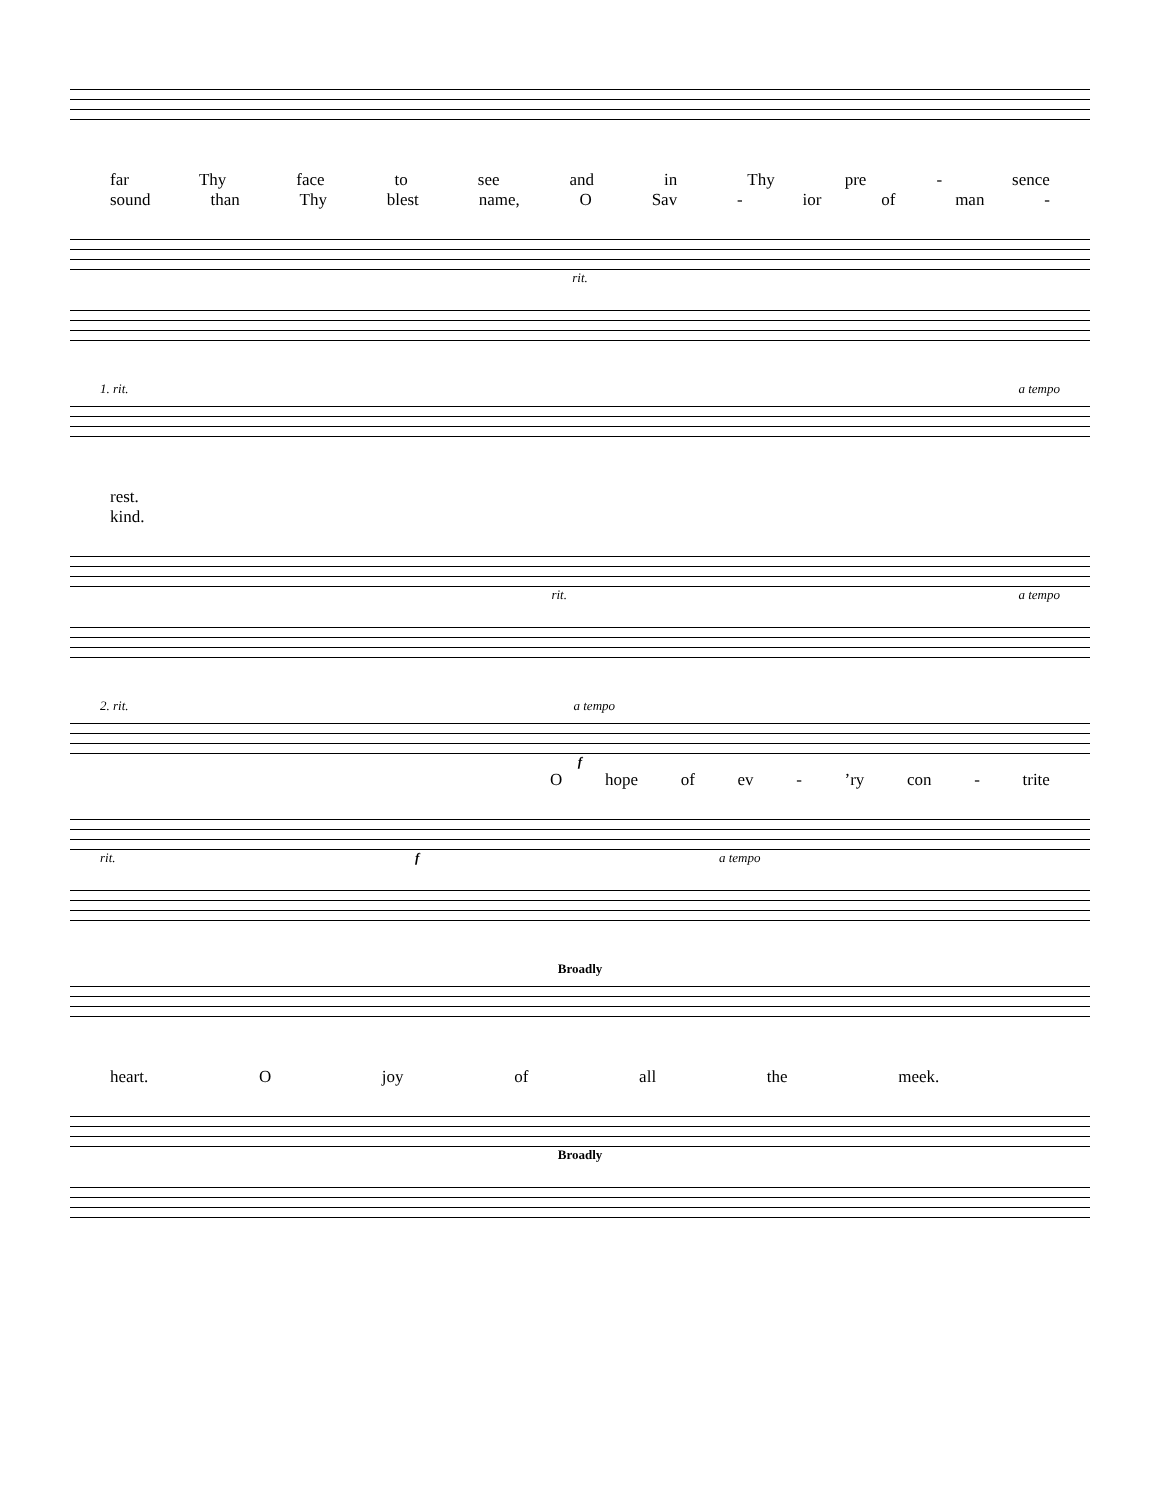far Thy face to see and in Thy pre - sence
sound than Thy blest name, O Sav - ior of man -
rit.
1. rit. a tempo
rest.
kind.
rit. a tempo
2. rit. a tempo
f
Ohope of ev -’ry con - trite
rit. f a tempo
Broadly
heart. Ojoy of all the meek.
Broadly